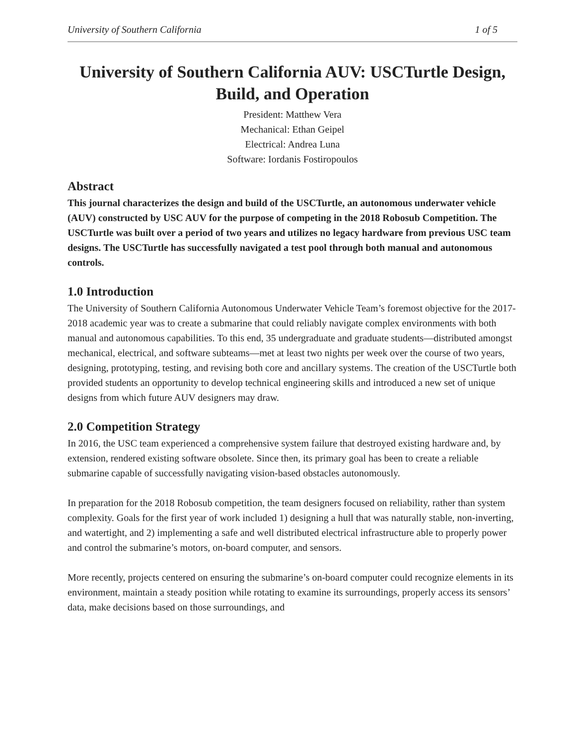University of Southern California 1 of 5
University of Southern California AUV: USCTurtle Design, Build, and Operation
President: Matthew Vera
Mechanical: Ethan Geipel
Electrical: Andrea Luna
Software: Iordanis Fostiropoulos
Abstract
This journal characterizes the design and build of the USCTurtle, an autonomous underwater vehicle (AUV) constructed by USC AUV for the purpose of competing in the 2018 Robosub Competition. The USCTurtle was built over a period of two years and utilizes no legacy hardware from previous USC team designs. The USCTurtle has successfully navigated a test pool through both manual and autonomous controls.
1.0 Introduction
The University of Southern California Autonomous Underwater Vehicle Team’s foremost objective for the 2017-2018 academic year was to create a submarine that could reliably navigate complex environments with both manual and autonomous capabilities. To this end, 35 undergraduate and graduate students—distributed amongst mechanical, electrical, and software subteams—met at least two nights per week over the course of two years, designing, prototyping, testing, and revising both core and ancillary systems. The creation of the USCTurtle both provided students an opportunity to develop technical engineering skills and introduced a new set of unique designs from which future AUV designers may draw.
2.0 Competition Strategy
In 2016, the USC team experienced a comprehensive system failure that destroyed existing hardware and, by extension, rendered existing software obsolete. Since then, its primary goal has been to create a reliable submarine capable of successfully navigating vision-based obstacles autonomously.
In preparation for the 2018 Robosub competition, the team designers focused on reliability, rather than system complexity. Goals for the first year of work included 1) designing a hull that was naturally stable, non-inverting, and watertight, and 2) implementing a safe and well distributed electrical infrastructure able to properly power and control the submarine’s motors, on-board computer, and sensors.
More recently, projects centered on ensuring the submarine’s on-board computer could recognize elements in its environment, maintain a steady position while rotating to examine its surroundings, properly access its sensors’ data, make decisions based on those surroundings, and